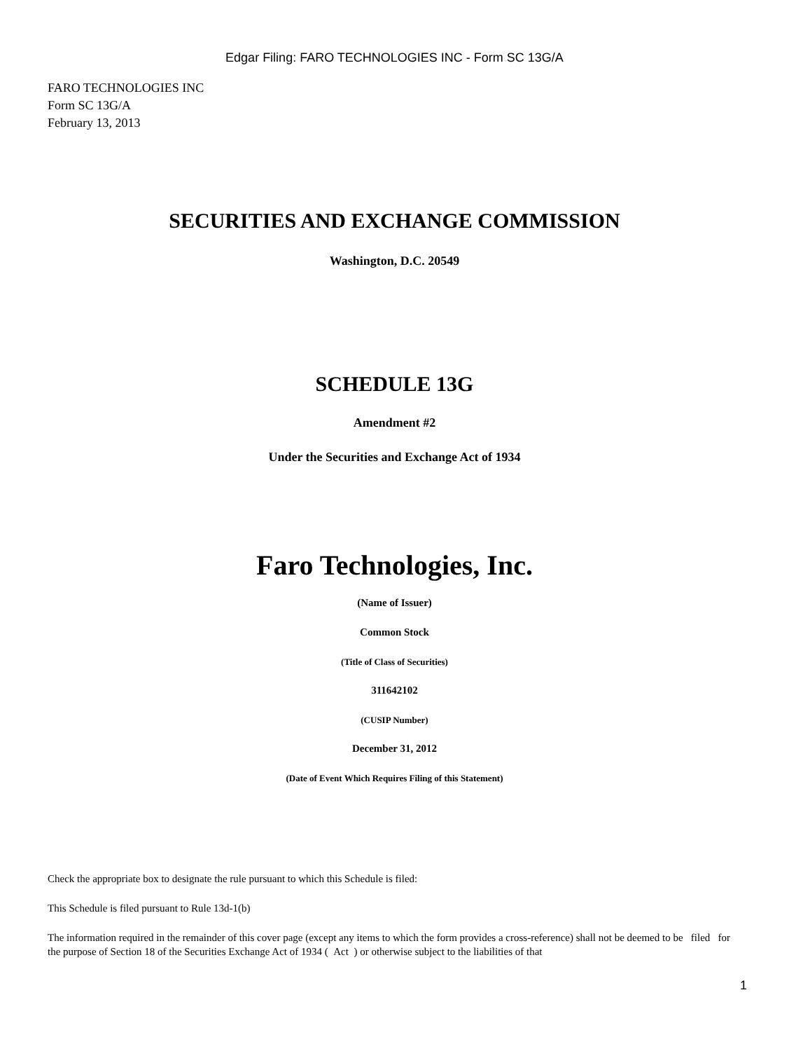Edgar Filing: FARO TECHNOLOGIES INC - Form SC 13G/A
FARO TECHNOLOGIES INC
Form SC 13G/A
February 13, 2013
SECURITIES AND EXCHANGE COMMISSION
Washington, D.C. 20549
SCHEDULE 13G
Amendment #2
Under the Securities and Exchange Act of 1934
Faro Technologies, Inc.
(Name of Issuer)
Common Stock
(Title of Class of Securities)
311642102
(CUSIP Number)
December 31, 2012
(Date of Event Which Requires Filing of this Statement)
Check the appropriate box to designate the rule pursuant to which this Schedule is filed:
This Schedule is filed pursuant to Rule 13d-1(b)
The information required in the remainder of this cover page (except any items to which the form provides a cross-reference) shall not be deemed to be filed for the purpose of Section 18 of the Securities Exchange Act of 1934 ( Act ) or otherwise subject to the liabilities of that
1